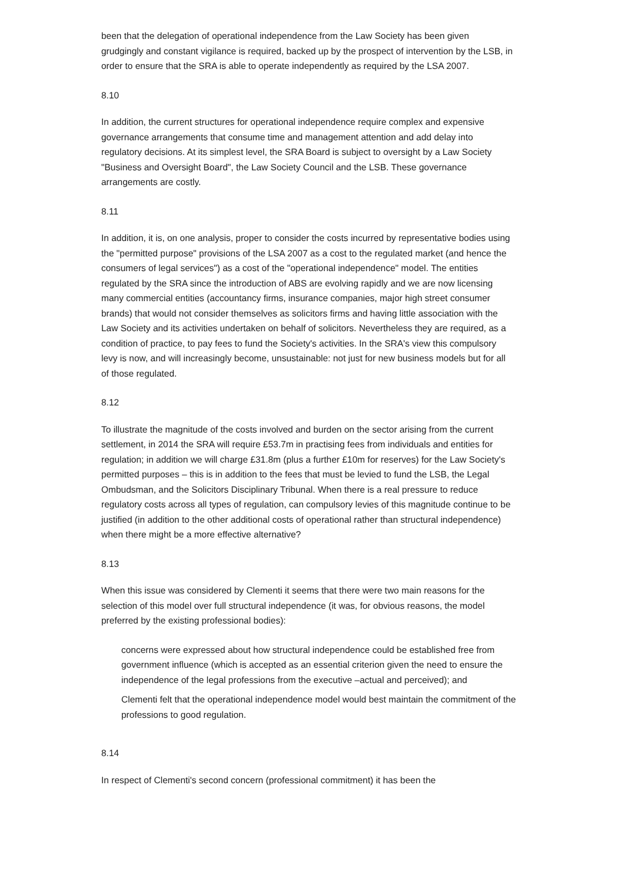been that the delegation of operational independence from the Law Society has been given grudgingly and constant vigilance is required, backed up by the prospect of intervention by the LSB, in order to ensure that the SRA is able to operate independently as required by the LSA 2007.
8.10
In addition, the current structures for operational independence require complex and expensive governance arrangements that consume time and management attention and add delay into regulatory decisions. At its simplest level, the SRA Board is subject to oversight by a Law Society "Business and Oversight Board", the Law Society Council and the LSB. These governance arrangements are costly.
8.11
In addition, it is, on one analysis, proper to consider the costs incurred by representative bodies using the "permitted purpose" provisions of the LSA 2007 as a cost to the regulated market (and hence the consumers of legal services") as a cost of the "operational independence" model. The entities regulated by the SRA since the introduction of ABS are evolving rapidly and we are now licensing many commercial entities (accountancy firms, insurance companies, major high street consumer brands) that would not consider themselves as solicitors firms and having little association with the Law Society and its activities undertaken on behalf of solicitors. Nevertheless they are required, as a condition of practice, to pay fees to fund the Society's activities. In the SRA's view this compulsory levy is now, and will increasingly become, unsustainable: not just for new business models but for all of those regulated.
8.12
To illustrate the magnitude of the costs involved and burden on the sector arising from the current settlement, in 2014 the SRA will require £53.7m in practising fees from individuals and entities for regulation; in addition we will charge £31.8m (plus a further £10m for reserves) for the Law Society's permitted purposes – this is in addition to the fees that must be levied to fund the LSB, the Legal Ombudsman, and the Solicitors Disciplinary Tribunal. When there is a real pressure to reduce regulatory costs across all types of regulation, can compulsory levies of this magnitude continue to be justified (in addition to the other additional costs of operational rather than structural independence) when there might be a more effective alternative?
8.13
When this issue was considered by Clementi it seems that there were two main reasons for the selection of this model over full structural independence (it was, for obvious reasons, the model preferred by the existing professional bodies):
concerns were expressed about how structural independence could be established free from government influence (which is accepted as an essential criterion given the need to ensure the independence of the legal professions from the executive –actual and perceived); and
Clementi felt that the operational independence model would best maintain the commitment of the professions to good regulation.
8.14
In respect of Clementi's second concern (professional commitment) it has been the